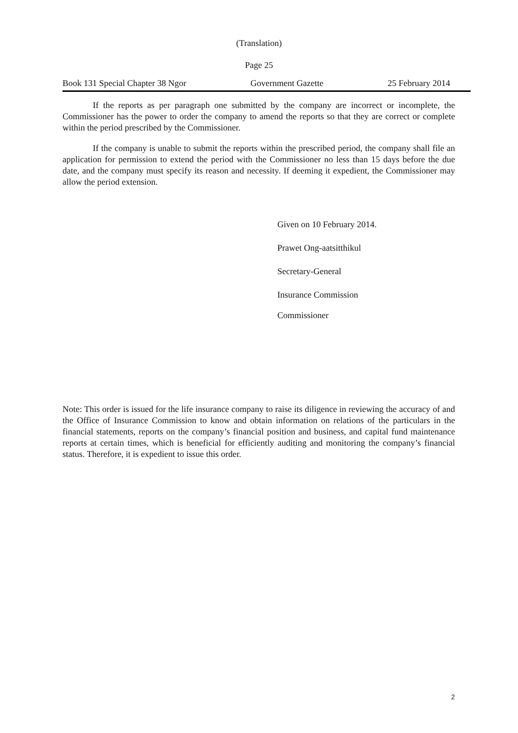(Translation)
Page 25
Book 131 Special Chapter 38 Ngor Government Gazette 25 February 2014
If the reports as per paragraph one submitted by the company are incorrect or incomplete, the Commissioner has the power to order the company to amend the reports so that they are correct or complete within the period prescribed by the Commissioner.
If the company is unable to submit the reports within the prescribed period, the company shall file an application for permission to extend the period with the Commissioner no less than 15 days before the due date, and the company must specify its reason and necessity. If deeming it expedient, the Commissioner may allow the period extension.
Given on 10 February 2014.
Prawet Ong-aatsitthikul
Secretary-General
Insurance Commission
Commissioner
Note: This order is issued for the life insurance company to raise its diligence in reviewing the accuracy of and the Office of Insurance Commission to know and obtain information on relations of the particulars in the financial statements, reports on the company’s financial position and business, and capital fund maintenance reports at certain times, which is beneficial for efficiently auditing and monitoring the company’s financial status. Therefore, it is expedient to issue this order.
2